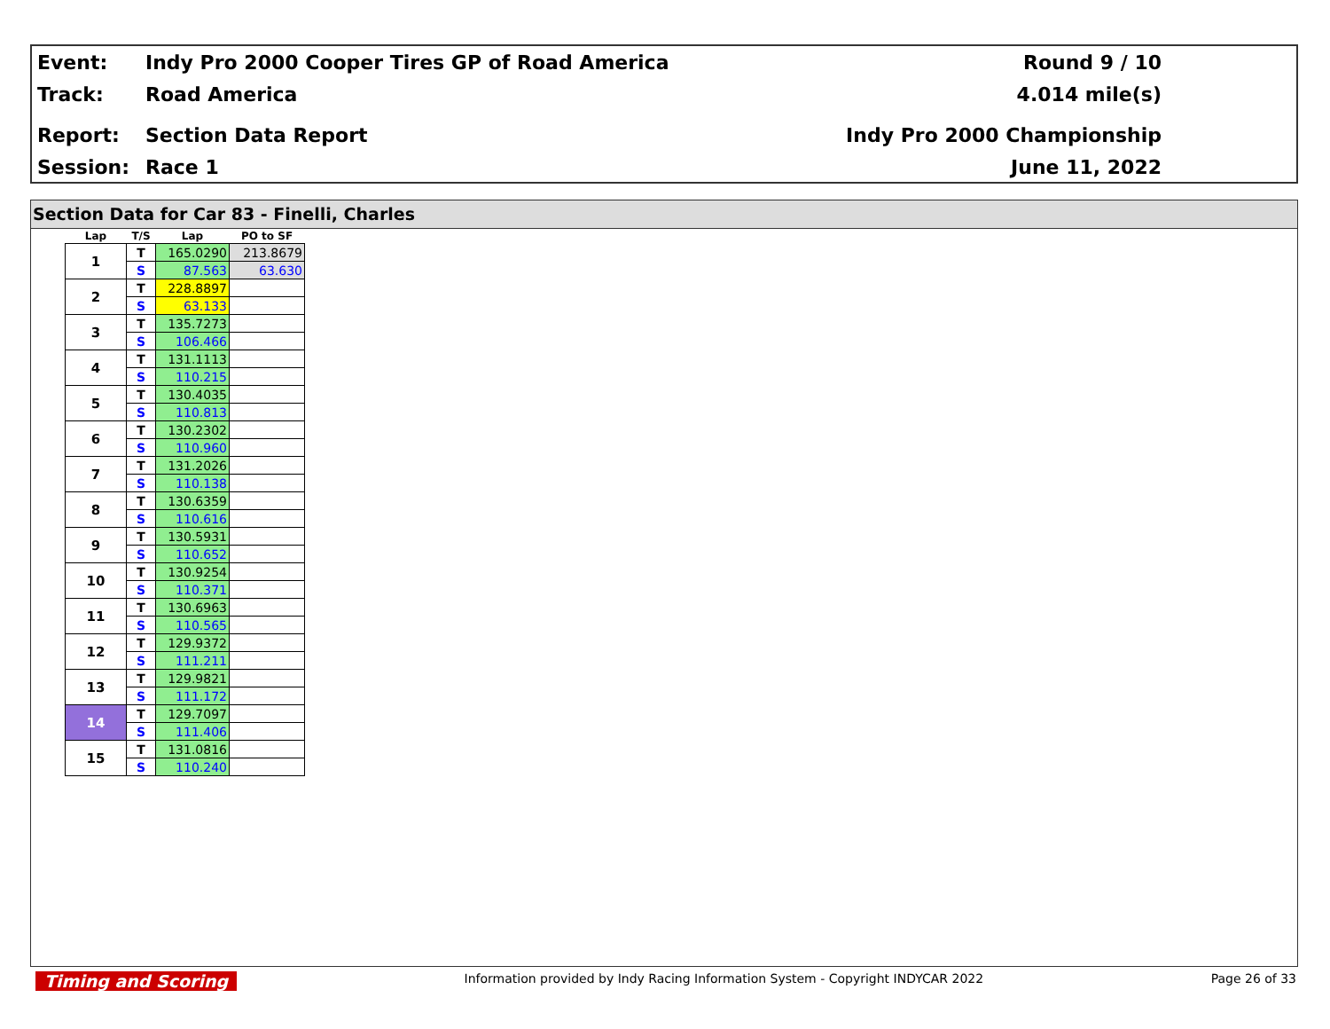| Event: | Indy Pro 2000 Cooper Tires GP of Road America | Round 9 / 10 |
| Track: | Road America | 4.014 mile(s) |
| Report: | Section Data Report | Indy Pro 2000 Championship |
| Session: | Race 1 | June 11, 2022 |
Section Data for Car 83 - Finelli, Charles
| Lap | T/S | Lap | PO to SF |
| --- | --- | --- | --- |
| 1 | T | 165.0290 | 213.8679 |
| | S | 87.563 | 63.630 |
| 2 | T | 228.8897 | |
| | S | 63.133 | |
| 3 | T | 135.7273 | |
| | S | 106.466 | |
| 4 | T | 131.1113 | |
| | S | 110.215 | |
| 5 | T | 130.4035 | |
| | S | 110.813 | |
| 6 | T | 130.2302 | |
| | S | 110.960 | |
| 7 | T | 131.2026 | |
| | S | 110.138 | |
| 8 | T | 130.6359 | |
| | S | 110.616 | |
| 9 | T | 130.5931 | |
| | S | 110.652 | |
| 10 | T | 130.9254 | |
| | S | 110.371 | |
| 11 | T | 130.6963 | |
| | S | 110.565 | |
| 12 | T | 129.9372 | |
| | S | 111.211 | |
| 13 | T | 129.9821 | |
| | S | 111.172 | |
| 14 | T | 129.7097 | |
| | S | 111.406 | |
| 15 | T | 131.0816 | |
| | S | 110.240 | |
Timing and Scoring Information provided by Indy Racing Information System - Copyright INDYCAR 2022 Page 26 of 33